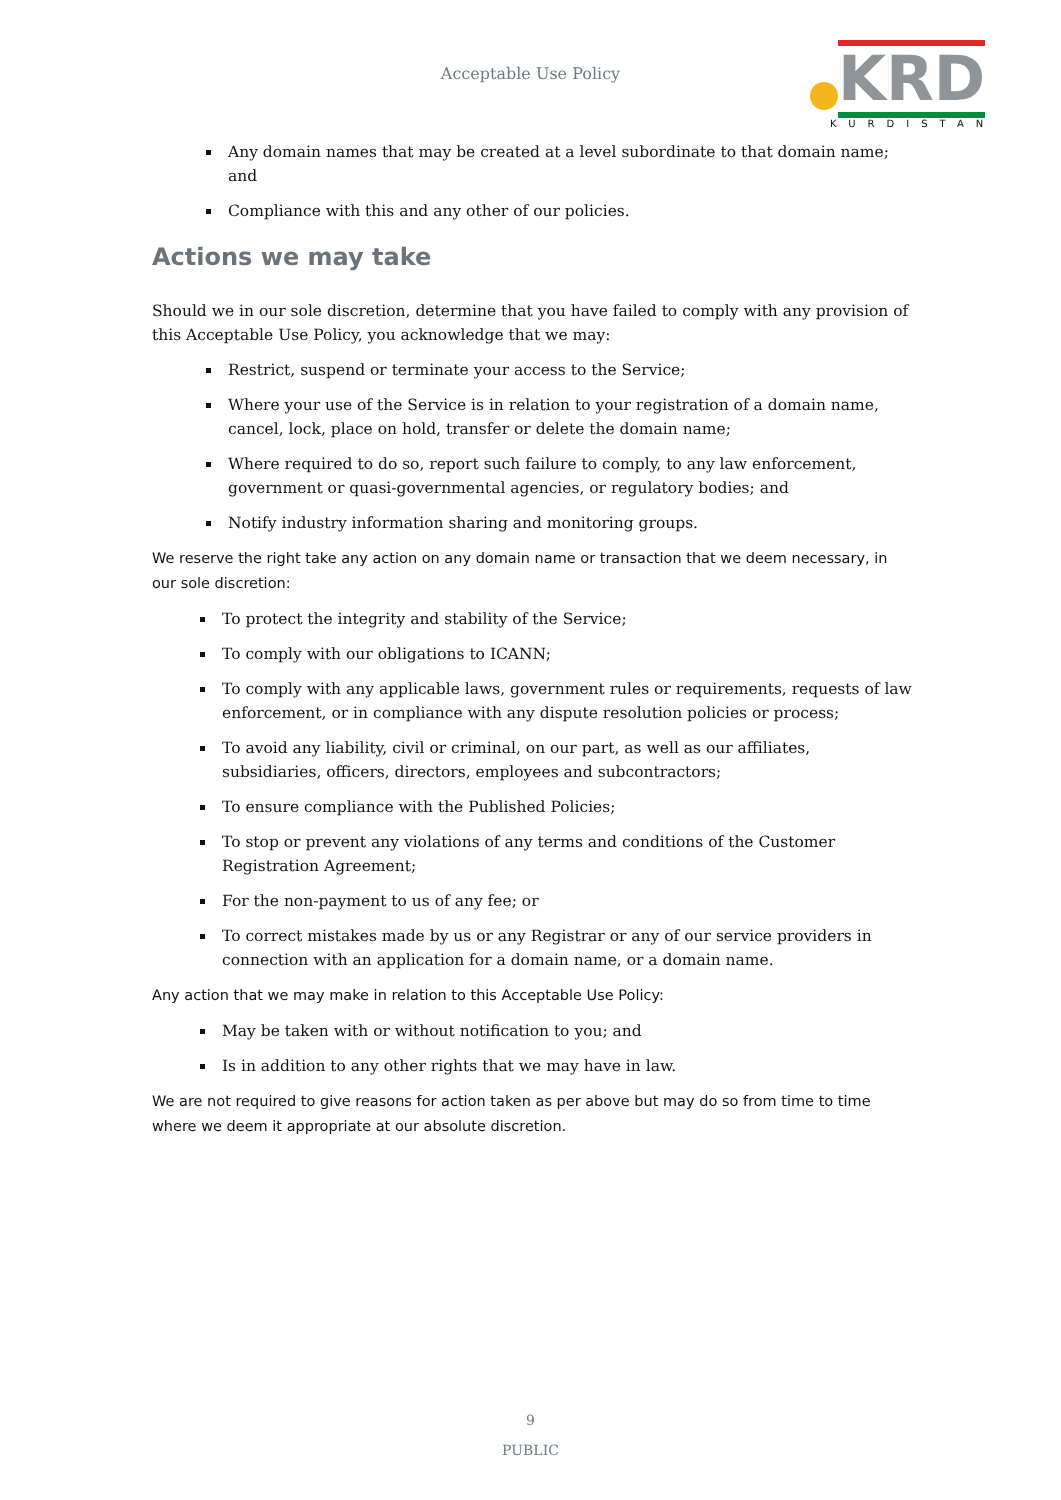Acceptable Use Policy
KRD
KURDISTAN
Any domain names that may be created at a level subordinate to that domain name; and
Compliance with this and any other of our policies.
Actions we may take
Should we in our sole discretion, determine that you have failed to comply with any provision of this Acceptable Use Policy, you acknowledge that we may:
Restrict, suspend or terminate your access to the Service;
Where your use of the Service is in relation to your registration of a domain name, cancel, lock, place on hold, transfer or delete the domain name;
Where required to do so, report such failure to comply, to any law enforcement, government or quasi-governmental agencies, or regulatory bodies; and
Notify industry information sharing and monitoring groups.
We reserve the right take any action on any domain name or transaction that we deem necessary, in our sole discretion:
To protect the integrity and stability of the Service;
To comply with our obligations to ICANN;
To comply with any applicable laws, government rules or requirements, requests of law enforcement, or in compliance with any dispute resolution policies or process;
To avoid any liability, civil or criminal, on our part, as well as our affiliates, subsidiaries, officers, directors, employees and subcontractors;
To ensure compliance with the Published Policies;
To stop or prevent any violations of any terms and conditions of the Customer Registration Agreement;
For the non-payment to us of any fee; or
To correct mistakes made by us or any Registrar or any of our service providers in connection with an application for a domain name, or a domain name.
Any action that we may make in relation to this Acceptable Use Policy:
May be taken with or without notification to you; and
Is in addition to any other rights that we may have in law.
We are not required to give reasons for action taken as per above but may do so from time to time where we deem it appropriate at our absolute discretion.
9
PUBLIC